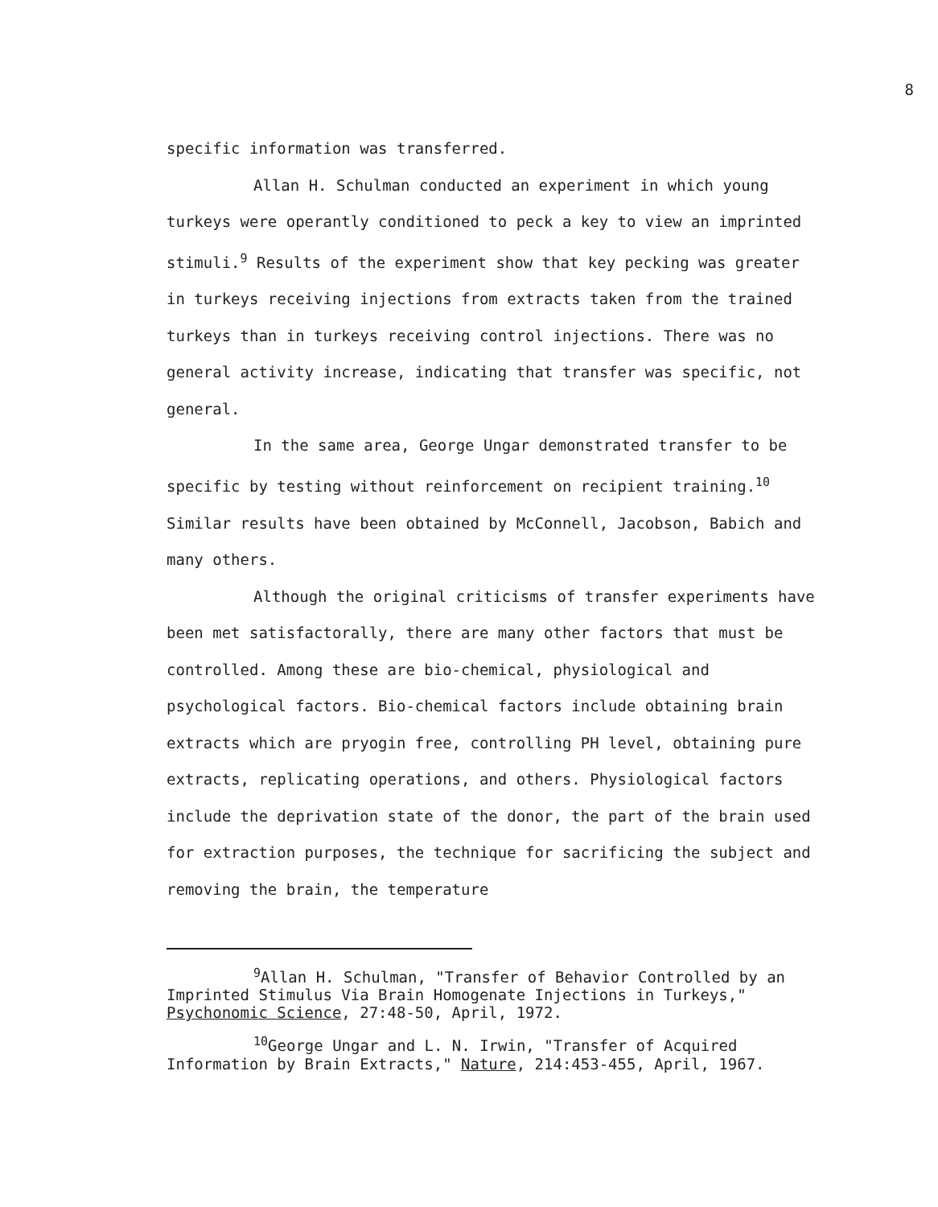8
specific information was transferred.
Allan H. Schulman conducted an experiment in which young turkeys were operantly conditioned to peck a key to view an imprinted stimuli.<sup>9</sup> Results of the experiment show that key pecking was greater in turkeys receiving injections from extracts taken from the trained turkeys than in turkeys receiving control injections. There was no general activity increase, indicating that transfer was specific, not general.
In the same area, George Ungar demonstrated transfer to be specific by testing without reinforcement on recipient training.<sup>10</sup> Similar results have been obtained by McConnell, Jacobson, Babich and many others.
Although the original criticisms of transfer experiments have been met satisfactorally, there are many other factors that must be controlled. Among these are bio-chemical, physiological and psychological factors. Bio-chemical factors include obtaining brain extracts which are pryogin free, controlling PH level, obtaining pure extracts, replicating operations, and others. Physiological factors include the deprivation state of the donor, the part of the brain used for extraction purposes, the technique for sacrificing the subject and removing the brain, the temperature
<sup>9</sup> Allan H. Schulman, "Transfer of Behavior Controlled by an Imprinted Stimulus Via Brain Homogenate Injections in Turkeys," Psychonomic Science, 27:48-50, April, 1972.
<sup>10</sup> George Ungar and L. N. Irwin, "Transfer of Acquired Information by Brain Extracts," Nature, 214:453-455, April, 1967.